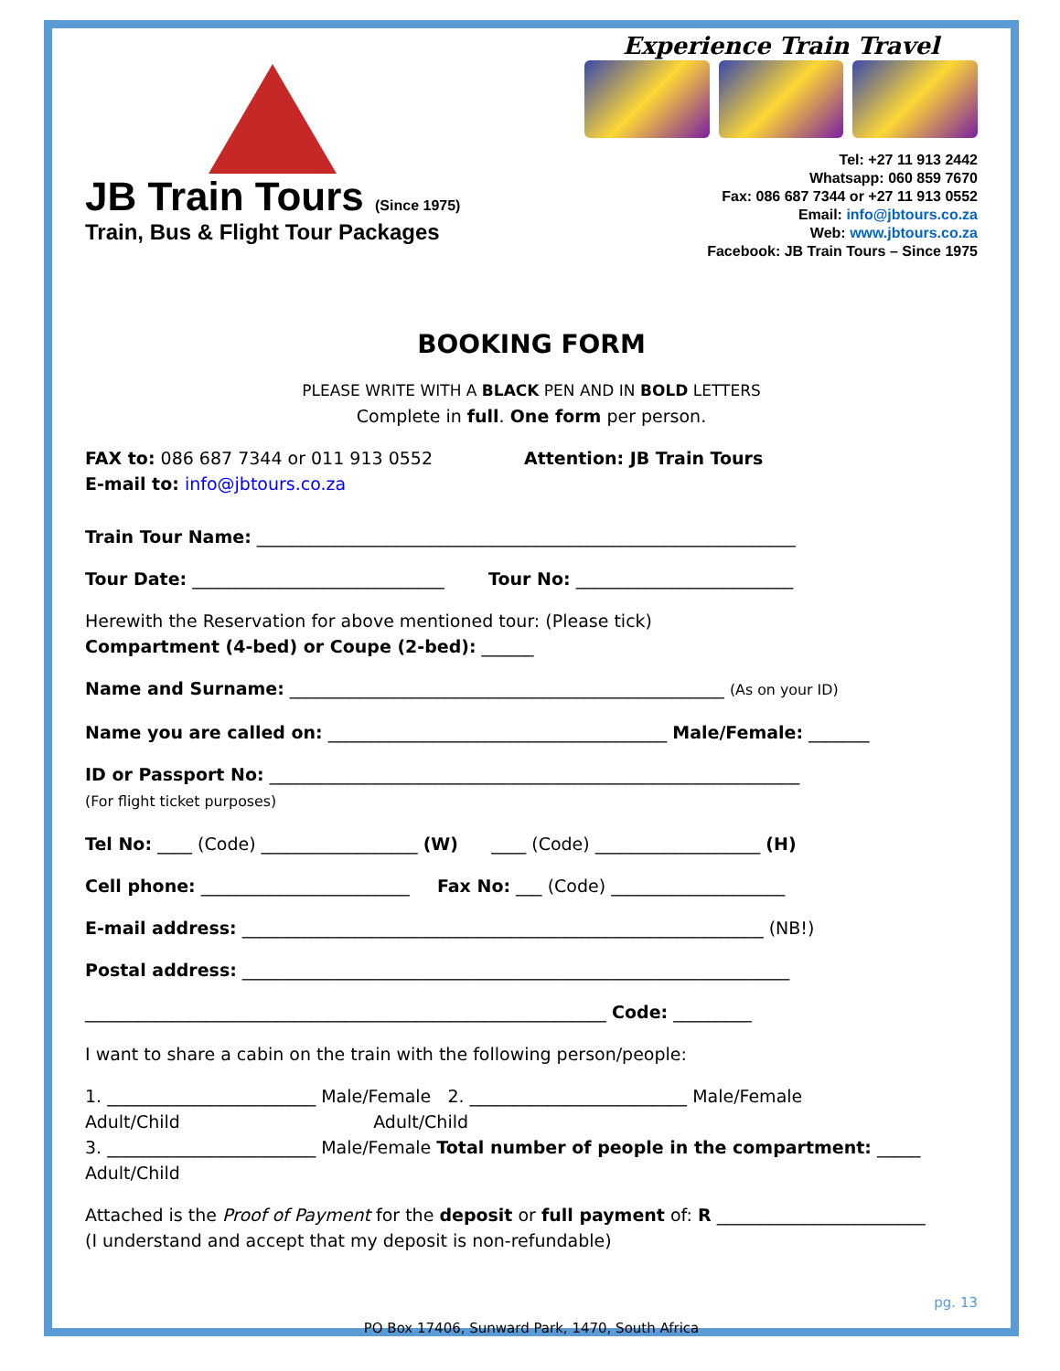JB Train Tours (Since 1975)
Train, Bus & Flight Tour Packages
Experience Train Travel
Tel: +27 11 913 2442
Whatsapp: 060 859 7670
Fax: 086 687 7344 or +27 11 913 0552
Email: info@jbtours.co.za
Web: www.jbtours.co.za
Facebook: JB Train Tours – Since 1975
BOOKING FORM
PLEASE WRITE WITH A BLACK PEN AND IN BOLD LETTERS
Complete in full. One form per person.
FAX to: 086 687 7344 or 011 913 0552
E-mail to: info@jbtours.co.za
Attention: JB Train Tours
Train Tour Name: ______________________________________________________________
Tour Date: _____________________________ Tour No: _________________________
Herewith the Reservation for above mentioned tour: (Please tick)
Compartment (4-bed) or Coupe (2-bed): ______
Name and Surname: __________________________________________________ (As on your ID)
Name you are called on: _______________________________________ Male/Female: _______
ID or Passport No: _____________________________________________________________
(For flight ticket purposes)
Tel No: ____ (Code) __________________ (W) ____ (Code) ___________________ (H)
Cell phone: ________________________ Fax No: ___ (Code) ____________________
E-mail address: ____________________________________________________________ (NB!)
Postal address: _______________________________________________________________
____________________________________________________________ Code: _________
I want to share a cabin on the train with the following person/people:
1. ________________________ Male/Female 2. _________________________ Male/Female
Adult/Child Adult/Child
3. ________________________ Male/Female Total number of people in the compartment: _____
Adult/Child
Attached is the Proof of Payment for the deposit or full payment of: R ________________________
(I understand and accept that my deposit is non-refundable)
pg. 13
PO Box 17406, Sunward Park, 1470, South Africa